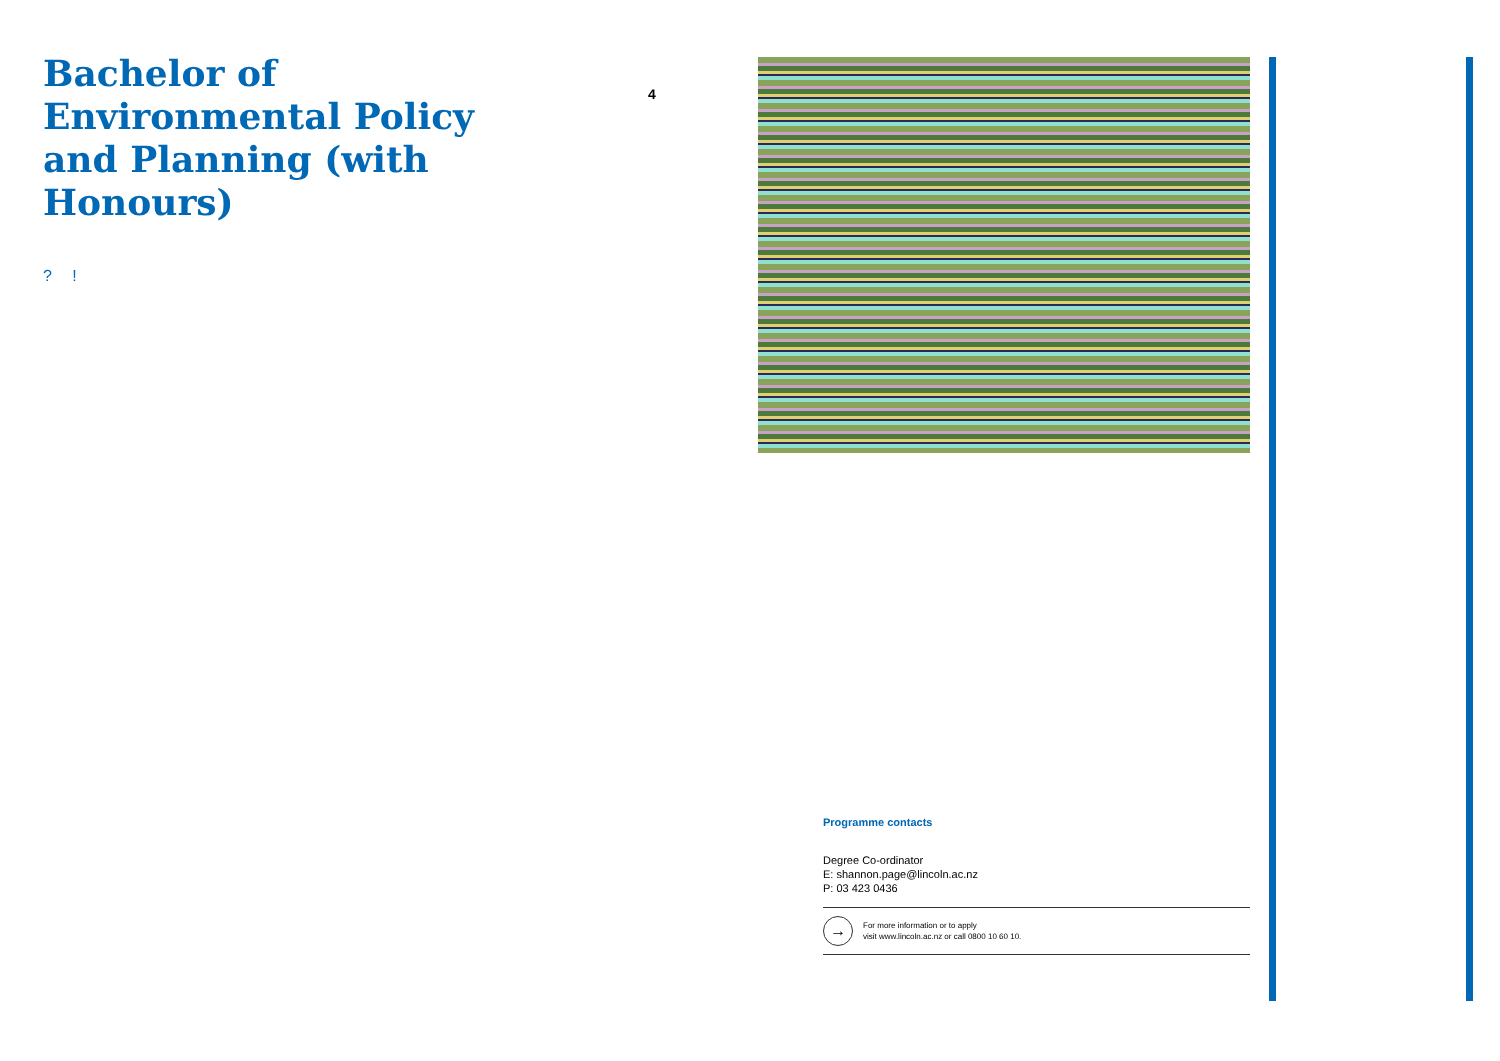Bachelor of Environmental Policy and Planning (with Honours)
? !
4
Programme contacts
Degree Co-ordinator
E: shannon.page@lincoln.ac.nz
P: 03 423 0436
→
For more information or to apply
visit www.lincoln.ac.nz or call 0800 10 60 10.